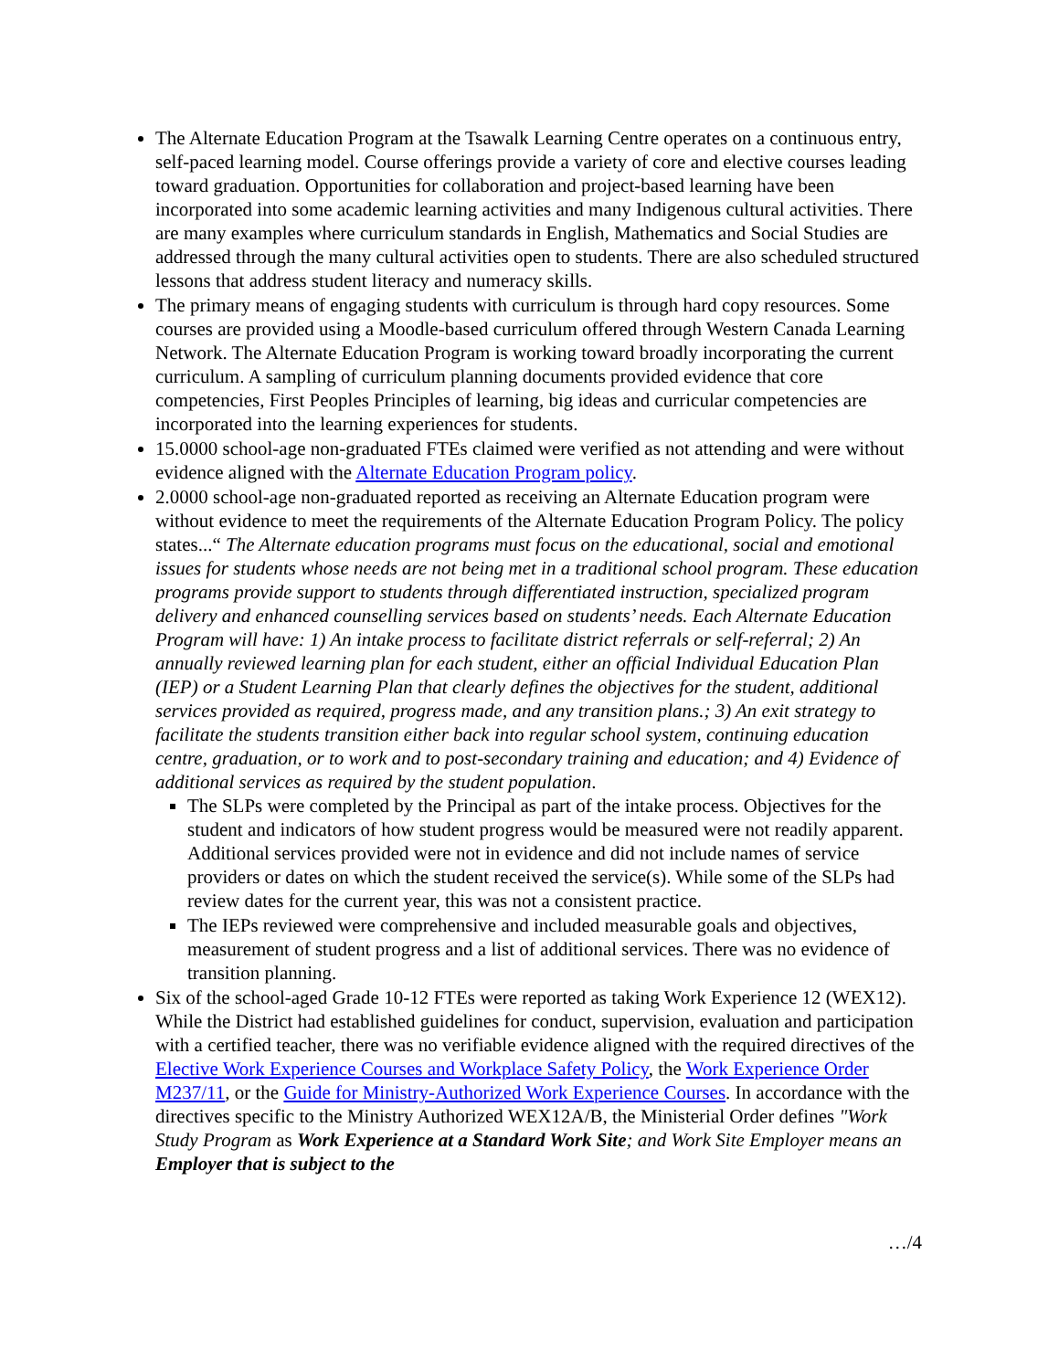The Alternate Education Program at the Tsawalk Learning Centre operates on a continuous entry, self-paced learning model. Course offerings provide a variety of core and elective courses leading toward graduation. Opportunities for collaboration and project-based learning have been incorporated into some academic learning activities and many Indigenous cultural activities. There are many examples where curriculum standards in English, Mathematics and Social Studies are addressed through the many cultural activities open to students. There are also scheduled structured lessons that address student literacy and numeracy skills.
The primary means of engaging students with curriculum is through hard copy resources. Some courses are provided using a Moodle-based curriculum offered through Western Canada Learning Network. The Alternate Education Program is working toward broadly incorporating the current curriculum. A sampling of curriculum planning documents provided evidence that core competencies, First Peoples Principles of learning, big ideas and curricular competencies are incorporated into the learning experiences for students.
15.0000 school-age non-graduated FTEs claimed were verified as not attending and were without evidence aligned with the Alternate Education Program policy.
2.0000 school-age non-graduated reported as receiving an Alternate Education program were without evidence to meet the requirements of the Alternate Education Program Policy. The policy states...“ The Alternate education programs must focus on the educational, social and emotional issues for students whose needs are not being met in a traditional school program. These education programs provide support to students through differentiated instruction, specialized program delivery and enhanced counselling services based on students’ needs. Each Alternate Education Program will have: 1) An intake process to facilitate district referrals or self-referral; 2) An annually reviewed learning plan for each student, either an official Individual Education Plan (IEP) or a Student Learning Plan that clearly defines the objectives for the student, additional services provided as required, progress made, and any transition plans.; 3) An exit strategy to facilitate the students transition either back into regular school system, continuing education centre, graduation, or to work and to post-secondary training and education; and 4) Evidence of additional services as required by the student population.
The SLPs were completed by the Principal as part of the intake process. Objectives for the student and indicators of how student progress would be measured were not readily apparent. Additional services provided were not in evidence and did not include names of service providers or dates on which the student received the service(s). While some of the SLPs had review dates for the current year, this was not a consistent practice.
The IEPs reviewed were comprehensive and included measurable goals and objectives, measurement of student progress and a list of additional services. There was no evidence of transition planning.
Six of the school-aged Grade 10-12 FTEs were reported as taking Work Experience 12 (WEX12). While the District had established guidelines for conduct, supervision, evaluation and participation with a certified teacher, there was no verifiable evidence aligned with the required directives of the Elective Work Experience Courses and Workplace Safety Policy, the Work Experience Order M237/11, or the Guide for Ministry-Authorized Work Experience Courses. In accordance with the directives specific to the Ministry Authorized WEX12A/B, the Ministerial Order defines "Work Study Program as Work Experience at a Standard Work Site; and Work Site Employer means an Employer that is subject to the
…/4